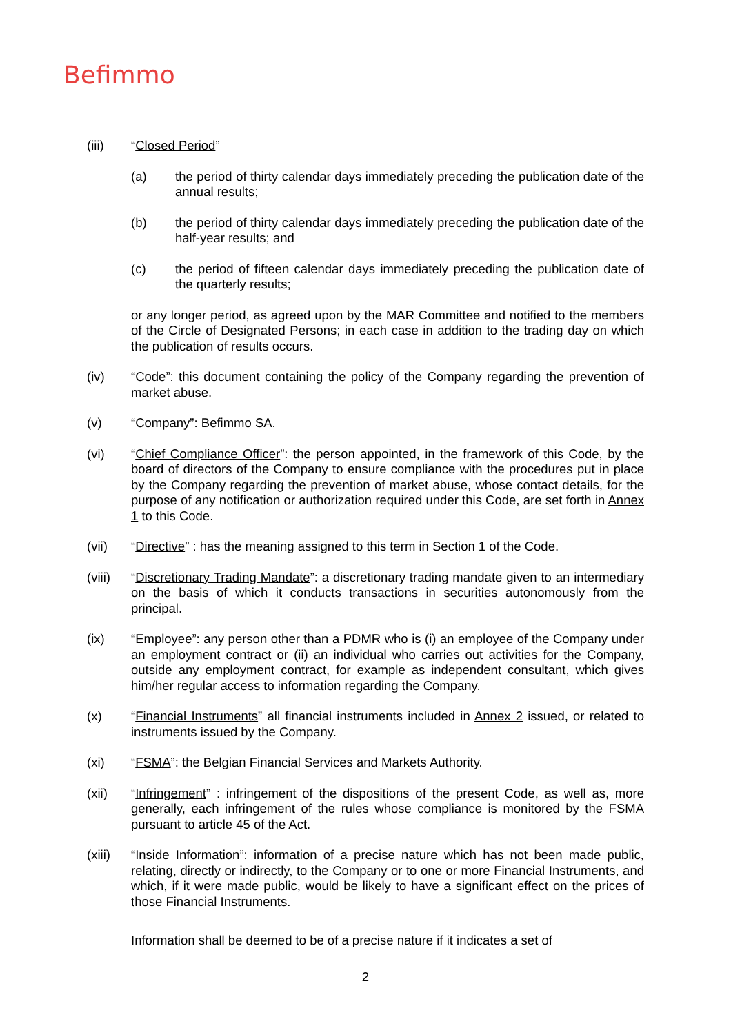Befimmo
(iii) “Closed Period”
(a) the period of thirty calendar days immediately preceding the publication date of the annual results;
(b) the period of thirty calendar days immediately preceding the publication date of the half-year results; and
(c) the period of fifteen calendar days immediately preceding the publication date of the quarterly results;
or any longer period, as agreed upon by the MAR Committee and notified to the members of the Circle of Designated Persons; in each case in addition to the trading day on which the publication of results occurs.
(iv) “Code”: this document containing the policy of the Company regarding the prevention of market abuse.
(v) “Company”: Befimmo SA.
(vi) “Chief Compliance Officer”: the person appointed, in the framework of this Code, by the board of directors of the Company to ensure compliance with the procedures put in place by the Company regarding the prevention of market abuse, whose contact details, for the purpose of any notification or authorization required under this Code, are set forth in Annex 1 to this Code.
(vii) “Directive” : has the meaning assigned to this term in Section 1 of the Code.
(viii)
“Discretionary Trading Mandate”: a discretionary trading mandate given to an intermediary on the basis of which it conducts transactions in securities autonomously from the principal.
(ix) “Employee”: any person other than a PDMR who is (i) an employee of the Company under an employment contract or (ii) an individual who carries out activities for the Company, outside any employment contract, for example as independent consultant, which gives him/her regular access to information regarding the Company.
(x) “Financial Instruments” all financial instruments included in Annex 2 issued, or related to instruments issued by the Company.
(xi) “FSMA”: the Belgian Financial Services and Markets Authority.
(xii) “Infringement” : infringement of the dispositions of the present Code, as well as, more generally, each infringement of the rules whose compliance is monitored by the FSMA pursuant to article 45 of the Act.
(xiii)
“Inside Information”: information of a precise nature which has not been made public, relating, directly or indirectly, to the Company or to one or more Financial Instruments, and which, if it were made public, would be likely to have a significant effect on the prices of those Financial Instruments.
Information shall be deemed to be of a precise nature if it indicates a set of
2